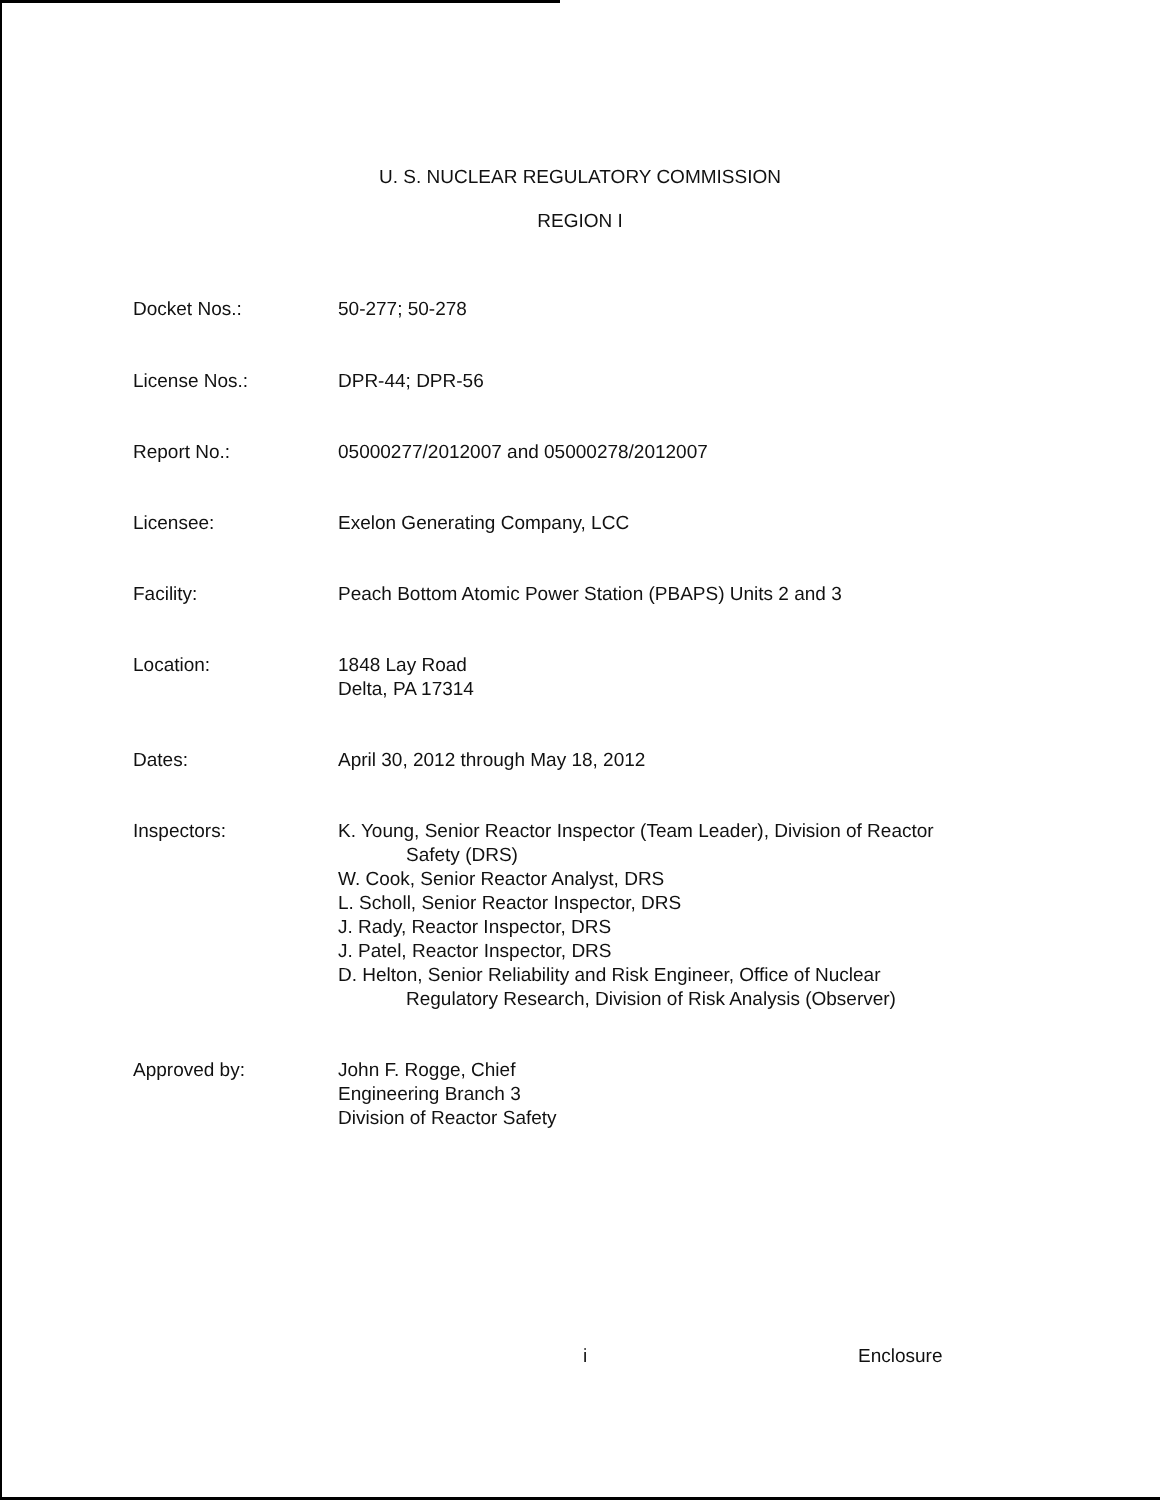U. S. NUCLEAR REGULATORY COMMISSION
REGION I
Docket Nos.: 50-277; 50-278
License Nos.: DPR-44; DPR-56
Report No.: 05000277/2012007 and 05000278/2012007
Licensee: Exelon Generating Company, LCC
Facility: Peach Bottom Atomic Power Station (PBAPS) Units 2 and 3
Location: 1848 Lay Road
Delta, PA 17314
Dates: April 30, 2012 through May 18, 2012
Inspectors: K. Young, Senior Reactor Inspector (Team Leader), Division of Reactor
Safety (DRS)
W. Cook, Senior Reactor Analyst, DRS
L. Scholl, Senior Reactor Inspector, DRS
J. Rady, Reactor Inspector, DRS
J. Patel, Reactor Inspector, DRS
D. Helton, Senior Reliability and Risk Engineer, Office of Nuclear
Regulatory Research, Division of Risk Analysis (Observer)
Approved by: John F. Rogge, Chief
Engineering Branch 3
Division of Reactor Safety
i Enclosure